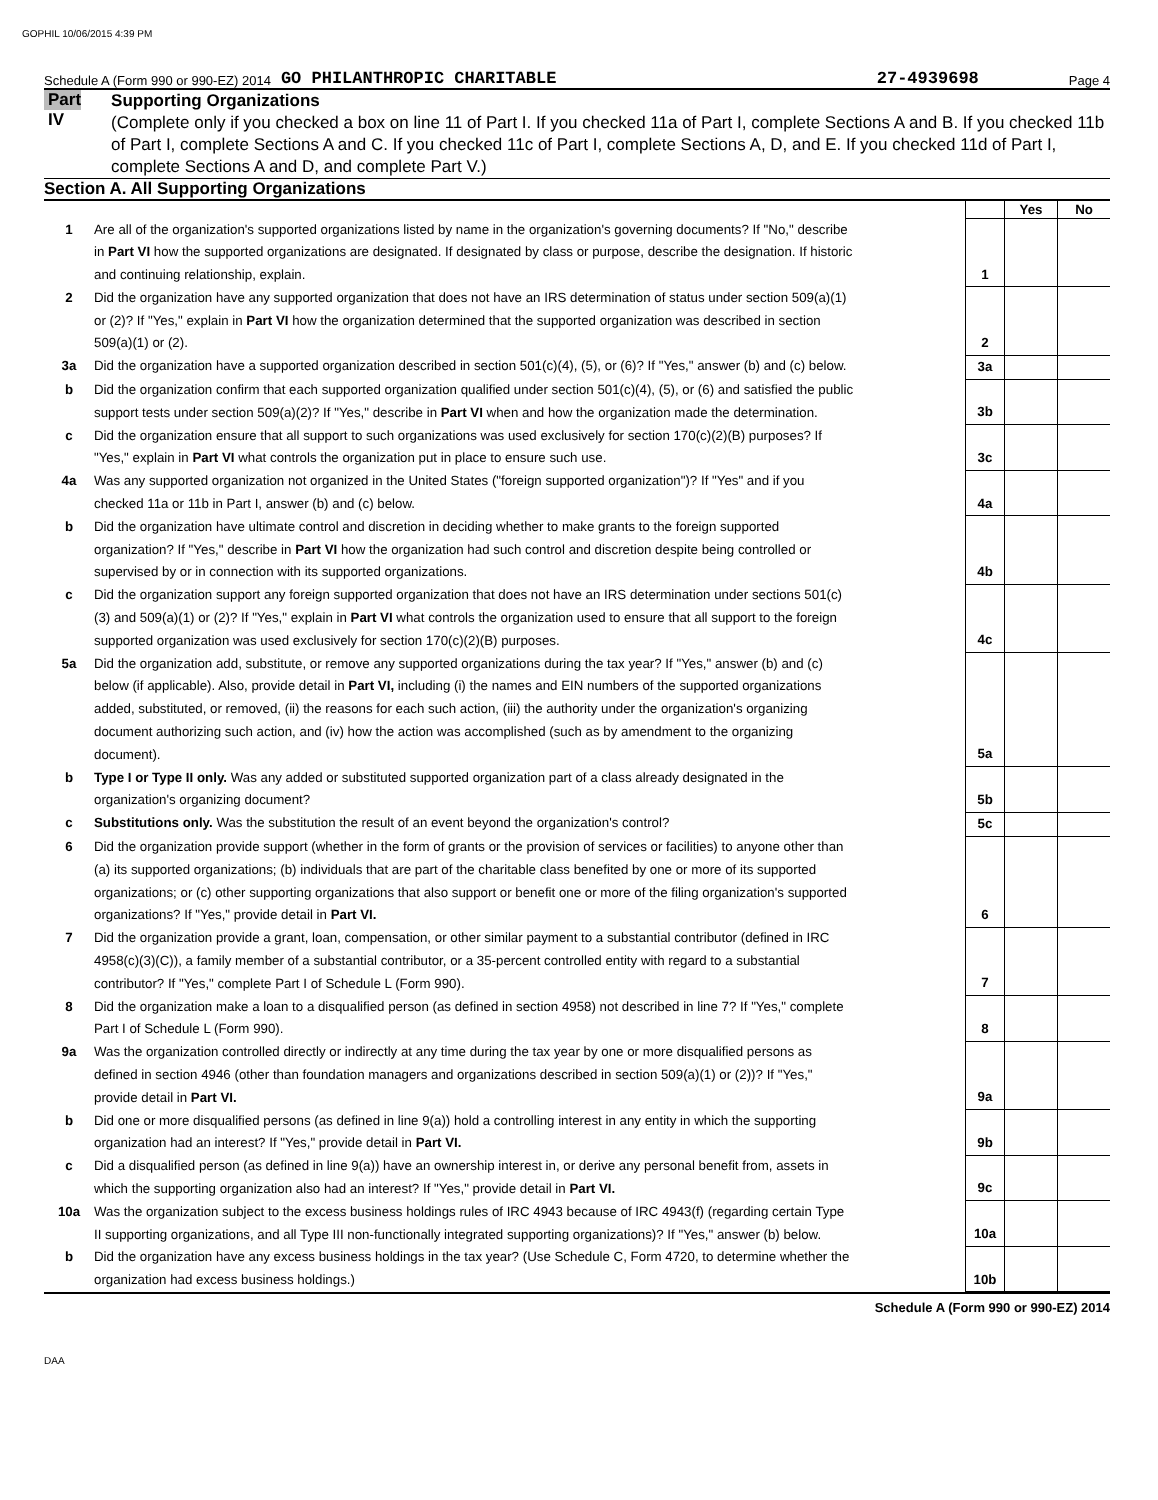GOPHIL 10/06/2015 4:39 PM
Schedule A (Form 990 or 990-EZ) 2014 GO PHILANTHROPIC CHARITABLE 27-4939698 Page 4
Part IV
Supporting Organizations
(Complete only if you checked a box on line 11 of Part I. If you checked 11a of Part I, complete Sections A and B. If you checked 11b of Part I, complete Sections A and C. If you checked 11c of Part I, complete Sections A, D, and E. If you checked 11d of Part I, complete Sections A and D, and complete Part V.)
Section A. All Supporting Organizations
| | | | Yes | No |
| 1 | Are all of the organization's supported organizations listed by name in the organization's governing documents? If "No," describe in Part VI how the supported organizations are designated. If designated by class or purpose, describe the designation. If historic and continuing relationship, explain. | 1 | | |
| 2 | Did the organization have any supported organization that does not have an IRS determination of status under section 509(a)(1) or (2)? If "Yes," explain in Part VI how the organization determined that the supported organization was described in section 509(a)(1) or (2). | 2 | | |
| 3a | Did the organization have a supported organization described in section 501(c)(4), (5), or (6)? If "Yes," answer (b) and (c) below. | 3a | | |
| b | Did the organization confirm that each supported organization qualified under section 501(c)(4), (5), or (6) and satisfied the public support tests under section 509(a)(2)? If "Yes," describe in Part VI when and how the organization made the determination. | 3b | | |
| c | Did the organization ensure that all support to such organizations was used exclusively for section 170(c)(2)(B) purposes? If "Yes," explain in Part VI what controls the organization put in place to ensure such use. | 3c | | |
| 4a | Was any supported organization not organized in the United States ("foreign supported organization")? If "Yes" and if you checked 11a or 11b in Part I, answer (b) and (c) below. | 4a | | |
| b | Did the organization have ultimate control and discretion in deciding whether to make grants to the foreign supported organization? If "Yes," describe in Part VI how the organization had such control and discretion despite being controlled or supervised by or in connection with its supported organizations. | 4b | | |
| c | Did the organization support any foreign supported organization that does not have an IRS determination under sections 501(c)(3) and 509(a)(1) or (2)? If "Yes," explain in Part VI what controls the organization used to ensure that all support to the foreign supported organization was used exclusively for section 170(c)(2)(B) purposes. | 4c | | |
| 5a | Did the organization add, substitute, or remove any supported organizations during the tax year? If "Yes," answer (b) and (c) below (if applicable). Also, provide detail in Part VI, including (i) the names and EIN numbers of the supported organizations added, substituted, or removed, (ii) the reasons for each such action, (iii) the authority under the organization's organizing document authorizing such action, and (iv) how the action was accomplished (such as by amendment to the organizing document). | 5a | | |
| b | Type I or Type II only. Was any added or substituted supported organization part of a class already designated in the organization's organizing document? | 5b | | |
| c | Substitutions only. Was the substitution the result of an event beyond the organization's control? | 5c | | |
| 6 | Did the organization provide support (whether in the form of grants or the provision of services or facilities) to anyone other than (a) its supported organizations; (b) individuals that are part of the charitable class benefited by one or more of its supported organizations; or (c) other supporting organizations that also support or benefit one or more of the filing organization's supported organizations? If "Yes," provide detail in Part VI. | 6 | | |
| 7 | Did the organization provide a grant, loan, compensation, or other similar payment to a substantial contributor (defined in IRC 4958(c)(3)(C)), a family member of a substantial contributor, or a 35-percent controlled entity with regard to a substantial contributor? If "Yes," complete Part I of Schedule L (Form 990). | 7 | | |
| 8 | Did the organization make a loan to a disqualified person (as defined in section 4958) not described in line 7? If "Yes," complete Part I of Schedule L (Form 990). | 8 | | |
| 9a | Was the organization controlled directly or indirectly at any time during the tax year by one or more disqualified persons as defined in section 4946 (other than foundation managers and organizations described in section 509(a)(1) or (2))? If "Yes," provide detail in Part VI. | 9a | | |
| b | Did one or more disqualified persons (as defined in line 9(a)) hold a controlling interest in any entity in which the supporting organization had an interest? If "Yes," provide detail in Part VI. | 9b | | |
| c | Did a disqualified person (as defined in line 9(a)) have an ownership interest in, or derive any personal benefit from, assets in which the supporting organization also had an interest? If "Yes," provide detail in Part VI. | 9c | | |
| 10a | Was the organization subject to the excess business holdings rules of IRC 4943 because of IRC 4943(f) (regarding certain Type II supporting organizations, and all Type III non-functionally integrated supporting organizations)? If "Yes," answer (b) below. | 10a | | |
| b | Did the organization have any excess business holdings in the tax year? (Use Schedule C, Form 4720, to determine whether the organization had excess business holdings.) | 10b | | |
Schedule A (Form 990 or 990-EZ) 2014
DAA